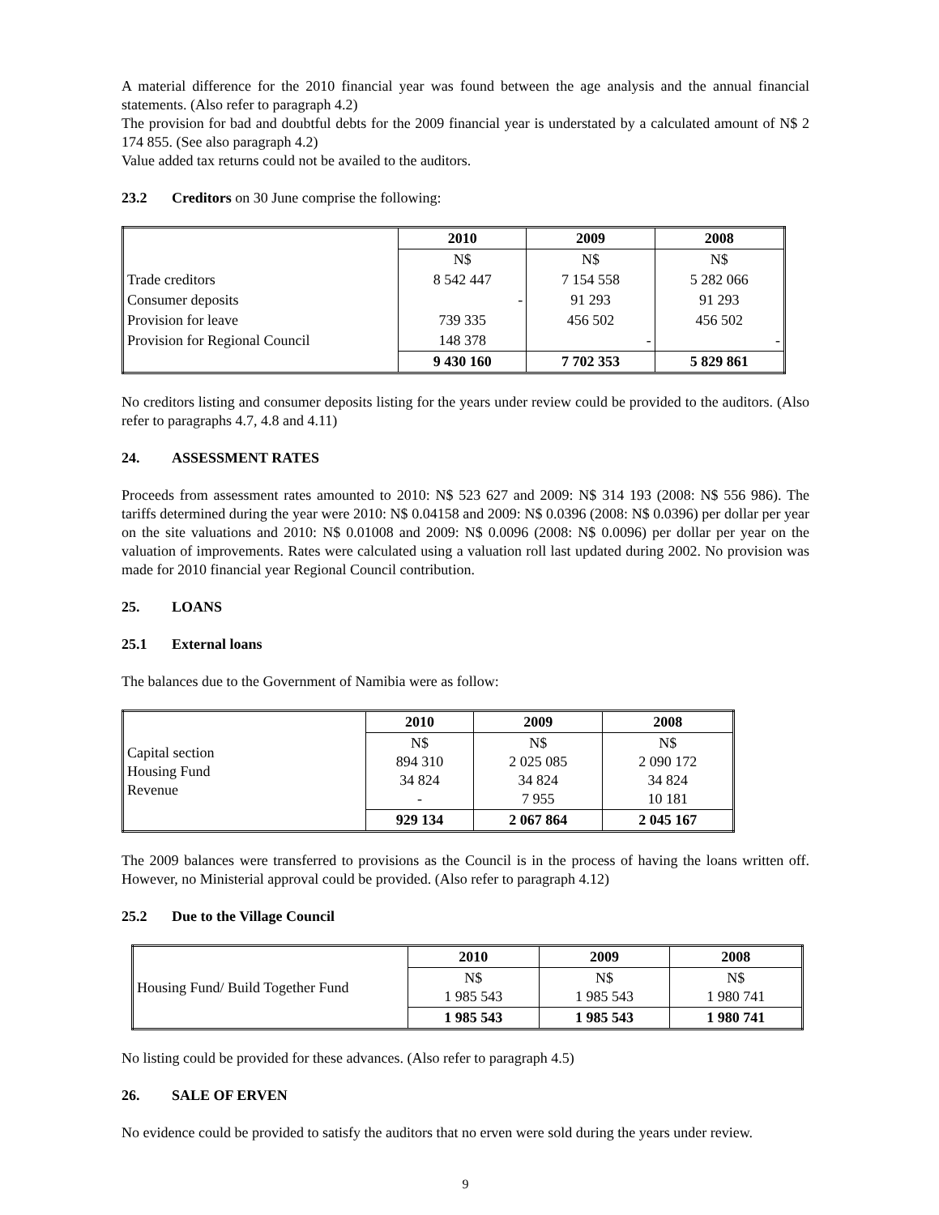A material difference for the 2010 financial year was found between the age analysis and the annual financial statements. (Also refer to paragraph 4.2)
The provision for bad and doubtful debts for the 2009 financial year is understated by a calculated amount of N$ 2 174 855. (See also paragraph 4.2)
Value added tax returns could not be availed to the auditors.
23.2 Creditors on 30 June comprise the following:
| | 2010 | 2009 | 2008 |
| | N$ | N$ | N$ |
| Trade creditors | 8 542 447 | 7 154 558 | 5 282 066 |
| Consumer deposits | - | 91 293 | 91 293 |
| Provision for leave | 739 335 | 456 502 | 456 502 |
| Provision for Regional Council | 148 378 | - | - |
| | 9 430 160 | 7 702 353 | 5 829 861 |
No creditors listing and consumer deposits listing for the years under review could be provided to the auditors. (Also refer to paragraphs 4.7, 4.8 and 4.11)
24. ASSESSMENT RATES
Proceeds from assessment rates amounted to 2010: N$ 523 627 and 2009: N$ 314 193 (2008: N$ 556 986). The tariffs determined during the year were 2010: N$ 0.04158 and 2009: N$ 0.0396 (2008: N$ 0.0396) per dollar per year on the site valuations and 2010: N$ 0.01008 and 2009: N$ 0.0096 (2008: N$ 0.0096) per dollar per year on the valuation of improvements. Rates were calculated using a valuation roll last updated during 2002. No provision was made for 2010 financial year Regional Council contribution.
25. LOANS
25.1 External loans
The balances due to the Government of Namibia were as follow:
| | 2010 | 2009 | 2008 |
| Capital section Housing Fund Revenue | N$ 894 310 34 824 - | N$ 2 025 085 34 824 7 955 | N$ 2 090 172 34 824 10 181 |
| | 929 134 | 2 067 864 | 2 045 167 |
The 2009 balances were transferred to provisions as the Council is in the process of having the loans written off. However, no Ministerial approval could be provided. (Also refer to paragraph 4.12)
25.2 Due to the Village Council
| | 2010 | 2009 | 2008 |
| Housing Fund/ Build Together Fund | N$ 1 985 543 | N$ 1 985 543 | N$ 1 980 741 |
| | 1 985 543 | 1 985 543 | 1 980 741 |
No listing could be provided for these advances. (Also refer to paragraph 4.5)
26. SALE OF ERVEN
No evidence could be provided to satisfy the auditors that no erven were sold during the years under review.
9